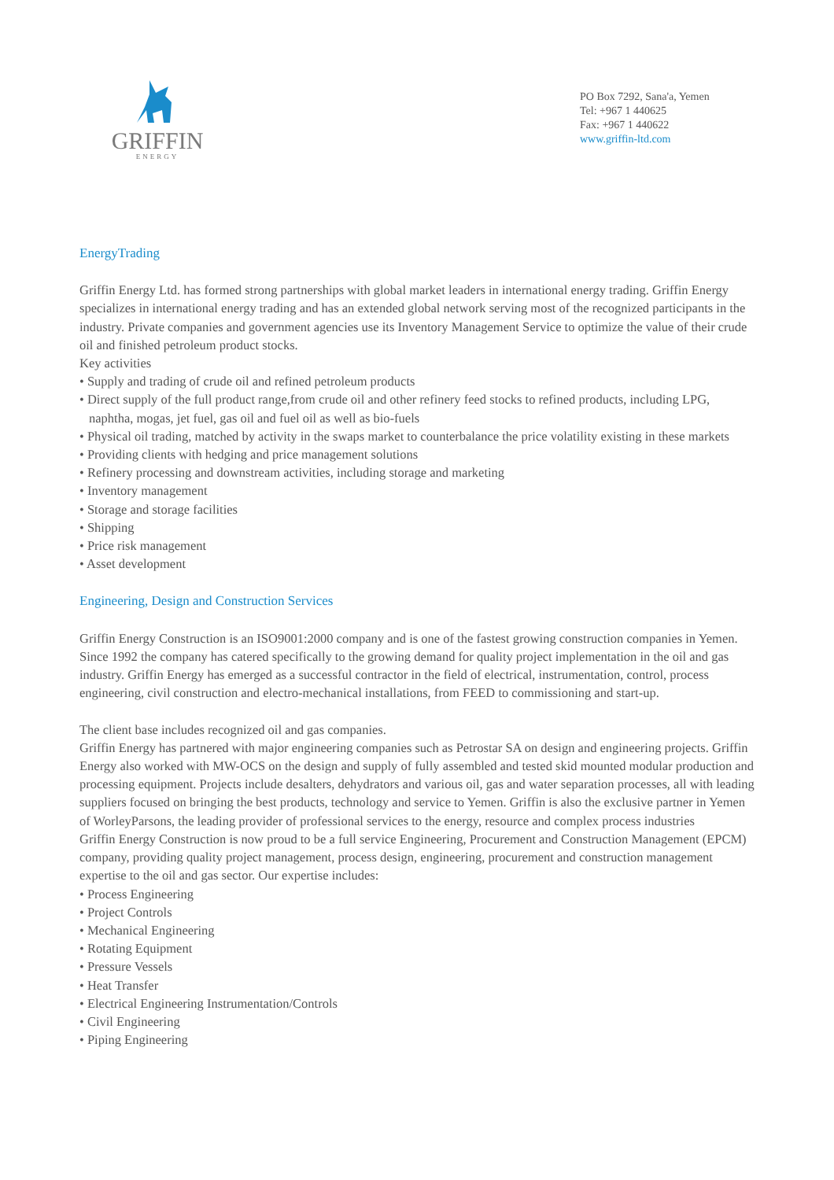GRIFFIN
ENERGY
PO Box 7292, Sana'a, Yemen
Tel: +967 1 440625
Fax: +967 1 440622
www.griffin-ltd.com
EnergyTrading
Griffin Energy Ltd. has formed strong partnerships with global market leaders in international energy trading. Griffin Energy specializes in international energy trading and has an extended global network serving most of the recognized participants in the industry. Private companies and government agencies use its Inventory Management Service to optimize the value of their crude oil and finished petroleum product stocks.
Key activities
• Supply and trading of crude oil and refined petroleum products
• Direct supply of the full product range,from crude oil and other refinery feed stocks to refined products, including LPG, naphtha, mogas, jet fuel, gas oil and fuel oil as well as bio-fuels
• Physical oil trading, matched by activity in the swaps market to counterbalance the price volatility existing in these markets
• Providing clients with hedging and price management solutions
• Refinery processing and downstream activities, including storage and marketing
• Inventory management
• Storage and storage facilities
• Shipping
• Price risk management
• Asset development
Engineering, Design and Construction Services
Griffin Energy Construction is an ISO9001:2000 company and is one of the fastest growing construction companies in Yemen. Since 1992 the company has catered specifically to the growing demand for quality project implementation in the oil and gas industry. Griffin Energy has emerged as a successful contractor in the field of electrical, instrumentation, control, process engineering, civil construction and electro-mechanical installations, from FEED to commissioning and start-up.
The client base includes recognized oil and gas companies.
Griffin Energy has partnered with major engineering companies such as Petrostar SA on design and engineering projects. Griffin Energy also worked with MW-OCS on the design and supply of fully assembled and tested skid mounted modular production and processing equipment. Projects include desalters, dehydrators and various oil, gas and water separation processes, all with leading suppliers focused on bringing the best products, technology and service to Yemen. Griffin is also the exclusive partner in Yemen of WorleyParsons, the leading provider of professional services to the energy, resource and complex process industries
Griffin Energy Construction is now proud to be a full service Engineering, Procurement and Construction Management (EPCM) company, providing quality project management, process design, engineering, procurement and construction management expertise to the oil and gas sector. Our expertise includes:
• Process Engineering
• Project Controls
• Mechanical Engineering
• Rotating Equipment
• Pressure Vessels
• Heat Transfer
• Electrical Engineering Instrumentation/Controls
• Civil Engineering
• Piping Engineering